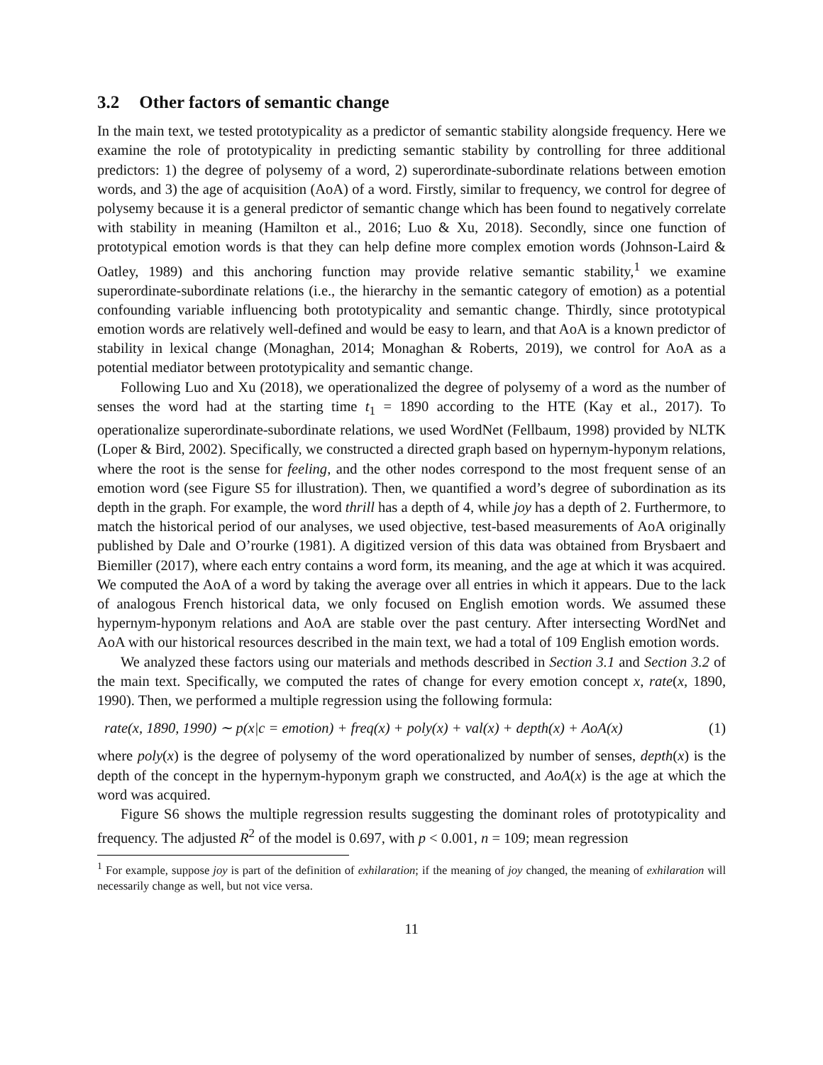3.2 Other factors of semantic change
In the main text, we tested prototypicality as a predictor of semantic stability alongside frequency. Here we examine the role of prototypicality in predicting semantic stability by controlling for three additional predictors: 1) the degree of polysemy of a word, 2) superordinate-subordinate relations between emotion words, and 3) the age of acquisition (AoA) of a word. Firstly, similar to frequency, we control for degree of polysemy because it is a general predictor of semantic change which has been found to negatively correlate with stability in meaning (Hamilton et al., 2016; Luo & Xu, 2018). Secondly, since one function of prototypical emotion words is that they can help define more complex emotion words (Johnson-Laird & Oatley, 1989) and this anchoring function may provide relative semantic stability,<sup>1</sup> we examine superordinate-subordinate relations (i.e., the hierarchy in the semantic category of emotion) as a potential confounding variable influencing both prototypicality and semantic change. Thirdly, since prototypical emotion words are relatively well-defined and would be easy to learn, and that AoA is a known predictor of stability in lexical change (Monaghan, 2014; Monaghan & Roberts, 2019), we control for AoA as a potential mediator between prototypicality and semantic change.
Following Luo and Xu (2018), we operationalized the degree of polysemy of a word as the number of senses the word had at the starting time t<sub>1</sub> = 1890 according to the HTE (Kay et al., 2017). To operationalize superordinate-subordinate relations, we used WordNet (Fellbaum, 1998) provided by NLTK (Loper & Bird, 2002). Specifically, we constructed a directed graph based on hypernym-hyponym relations, where the root is the sense for feeling, and the other nodes correspond to the most frequent sense of an emotion word (see Figure S5 for illustration). Then, we quantified a word’s degree of subordination as its depth in the graph. For example, the word thrill has a depth of 4, while joy has a depth of 2. Furthermore, to match the historical period of our analyses, we used objective, test-based measurements of AoA originally published by Dale and O’rourke (1981). A digitized version of this data was obtained from Brysbaert and Biemiller (2017), where each entry contains a word form, its meaning, and the age at which it was acquired. We computed the AoA of a word by taking the average over all entries in which it appears. Due to the lack of analogous French historical data, we only focused on English emotion words. We assumed these hypernym-hyponym relations and AoA are stable over the past century. After intersecting WordNet and AoA with our historical resources described in the main text, we had a total of 109 English emotion words.
We analyzed these factors using our materials and methods described in Section 3.1 and Section 3.2 of the main text. Specifically, we computed the rates of change for every emotion concept x, rate(x, 1890, 1990). Then, we performed a multiple regression using the following formula:
rate(x, 1890, 1990) ∼ p(x|c = emotion) + freq(x) + poly(x) + val(x) + depth(x) + AoA(x) (1)
where poly(x) is the degree of polysemy of the word operationalized by number of senses, depth(x) is the depth of the concept in the hypernym-hyponym graph we constructed, and AoA(x) is the age at which the word was acquired.
Figure S6 shows the multiple regression results suggesting the dominant roles of prototypicality and frequency. The adjusted R<sup>2</sup> of the model is 0.697, with p < 0.001, n = 109; mean regression
<sup>1</sup> For example, suppose joy is part of the definition of exhilaration; if the meaning of joy changed, the meaning of exhilaration will necessarily change as well, but not vice versa.
11